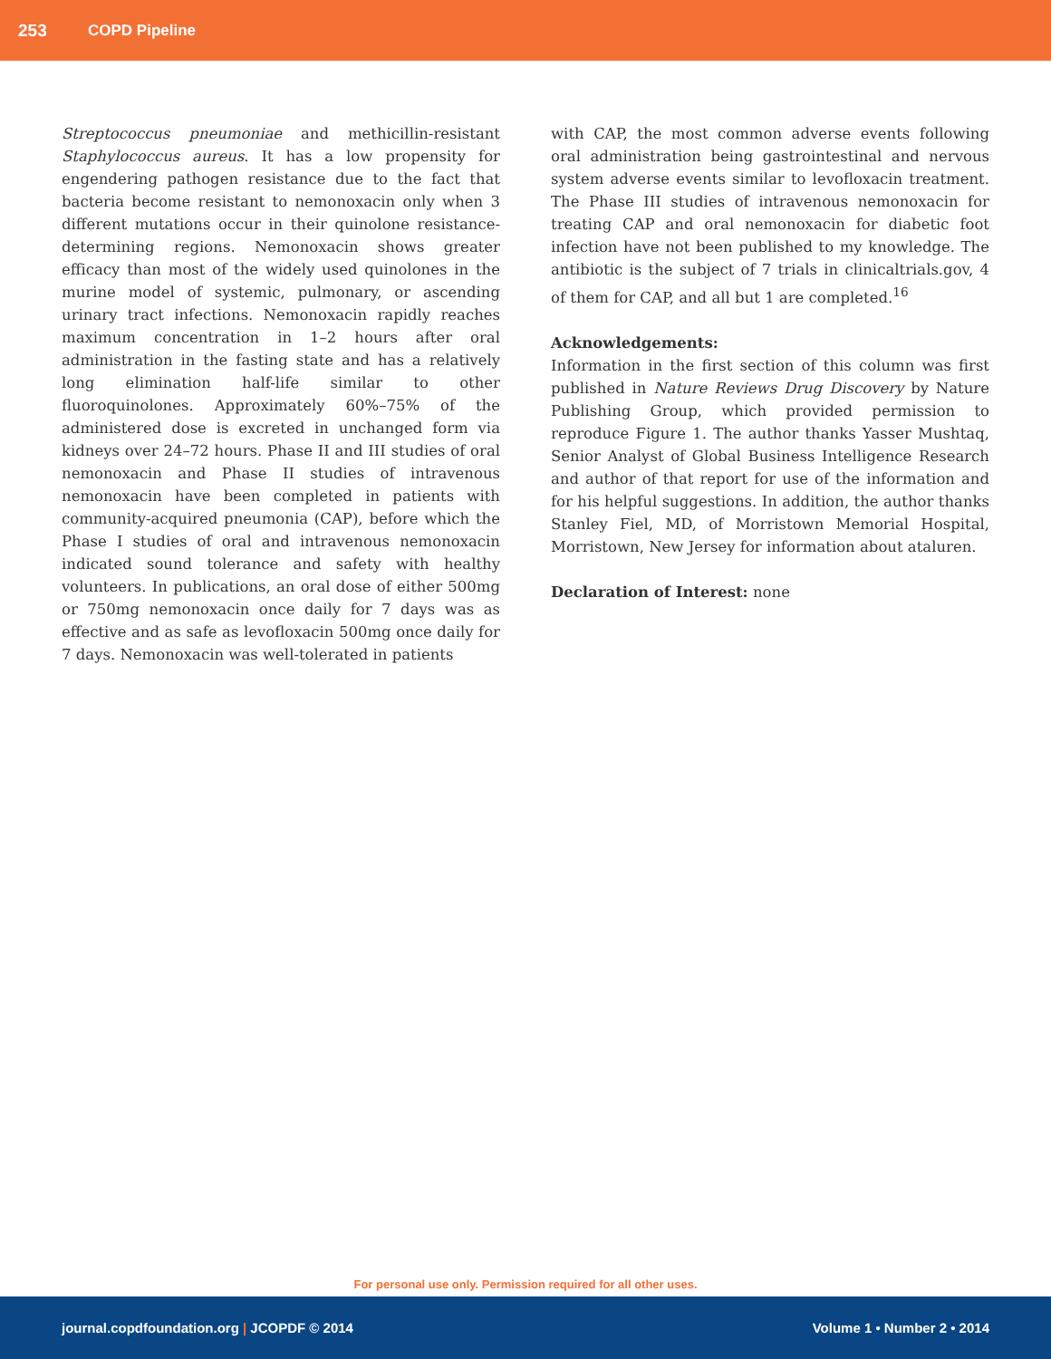253 COPD Pipeline
Streptococcus pneumoniae and methicillin-resistant Staphylococcus aureus. It has a low propensity for engendering pathogen resistance due to the fact that bacteria become resistant to nemonoxacin only when 3 different mutations occur in their quinolone resistance-determining regions. Nemonoxacin shows greater efficacy than most of the widely used quinolones in the murine model of systemic, pulmonary, or ascending urinary tract infections. Nemonoxacin rapidly reaches maximum concentration in 1–2 hours after oral administration in the fasting state and has a relatively long elimination half-life similar to other fluoroquinolones. Approximately 60%–75% of the administered dose is excreted in unchanged form via kidneys over 24–72 hours. Phase II and III studies of oral nemonoxacin and Phase II studies of intravenous nemonoxacin have been completed in patients with community-acquired pneumonia (CAP), before which the Phase I studies of oral and intravenous nemonoxacin indicated sound tolerance and safety with healthy volunteers. In publications, an oral dose of either 500mg or 750mg nemonoxacin once daily for 7 days was as effective and as safe as levofloxacin 500mg once daily for 7 days. Nemonoxacin was well-tolerated in patients
with CAP, the most common adverse events following oral administration being gastrointestinal and nervous system adverse events similar to levofloxacin treatment. The Phase III studies of intravenous nemonoxacin for treating CAP and oral nemonoxacin for diabetic foot infection have not been published to my knowledge. The antibiotic is the subject of 7 trials in clinicaltrials.gov, 4 of them for CAP, and all but 1 are completed.<sup>16</sup>
Acknowledgements:
Information in the first section of this column was first published in Nature Reviews Drug Discovery by Nature Publishing Group, which provided permission to reproduce Figure 1. The author thanks Yasser Mushtaq, Senior Analyst of Global Business Intelligence Research and author of that report for use of the information and for his helpful suggestions. In addition, the author thanks Stanley Fiel, MD, of Morristown Memorial Hospital, Morristown, New Jersey for information about ataluren.
Declaration of Interest: none
For personal use only. Permission required for all other uses.
journal.copdfoundation.org | JCOPDF © 2014 Volume 1 • Number 2 • 2014